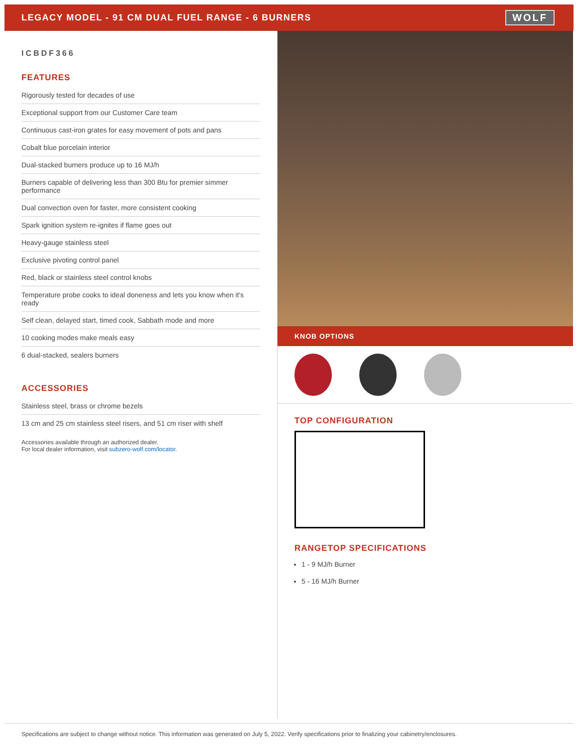LEGACY MODEL - 91 CM DUAL FUEL RANGE - 6 BURNERS
WOLF
ICBDF366
FEATURES
Rigorously tested for decades of use
Exceptional support from our Customer Care team
Continuous cast-iron grates for easy movement of pots and pans
Cobalt blue porcelain interior
Dual-stacked burners produce up to 16 MJ/h
Burners capable of delivering less than 300 Btu for premier simmer performance
Dual convection oven for faster, more consistent cooking
Spark ignition system re-ignites if flame goes out
Heavy-gauge stainless steel
Exclusive pivoting control panel
Red, black or stainless steel control knobs
Temperature probe cooks to ideal doneness and lets you know when it's ready
Self clean, delayed start, timed cook, Sabbath mode and more
10 cooking modes make meals easy
6 dual-stacked, sealers burners
ACCESSORIES
Stainless steel, brass or chrome bezels
13 cm and 25 cm stainless steel risers, and 51 cm riser with shelf
Accessories available through an authorized dealer.
For local dealer information, visit subzero-wolf.com/locator.
KNOB OPTIONS
TOP CONFIGURATION
RANGETOP SPECIFICATIONS
1 - 9 MJ/h Burner
5 - 16 MJ/h Burner
Specifications are subject to change without notice. This information was generated on July 5, 2022. Verify specifications prior to finalizing your cabinetry/enclosures.